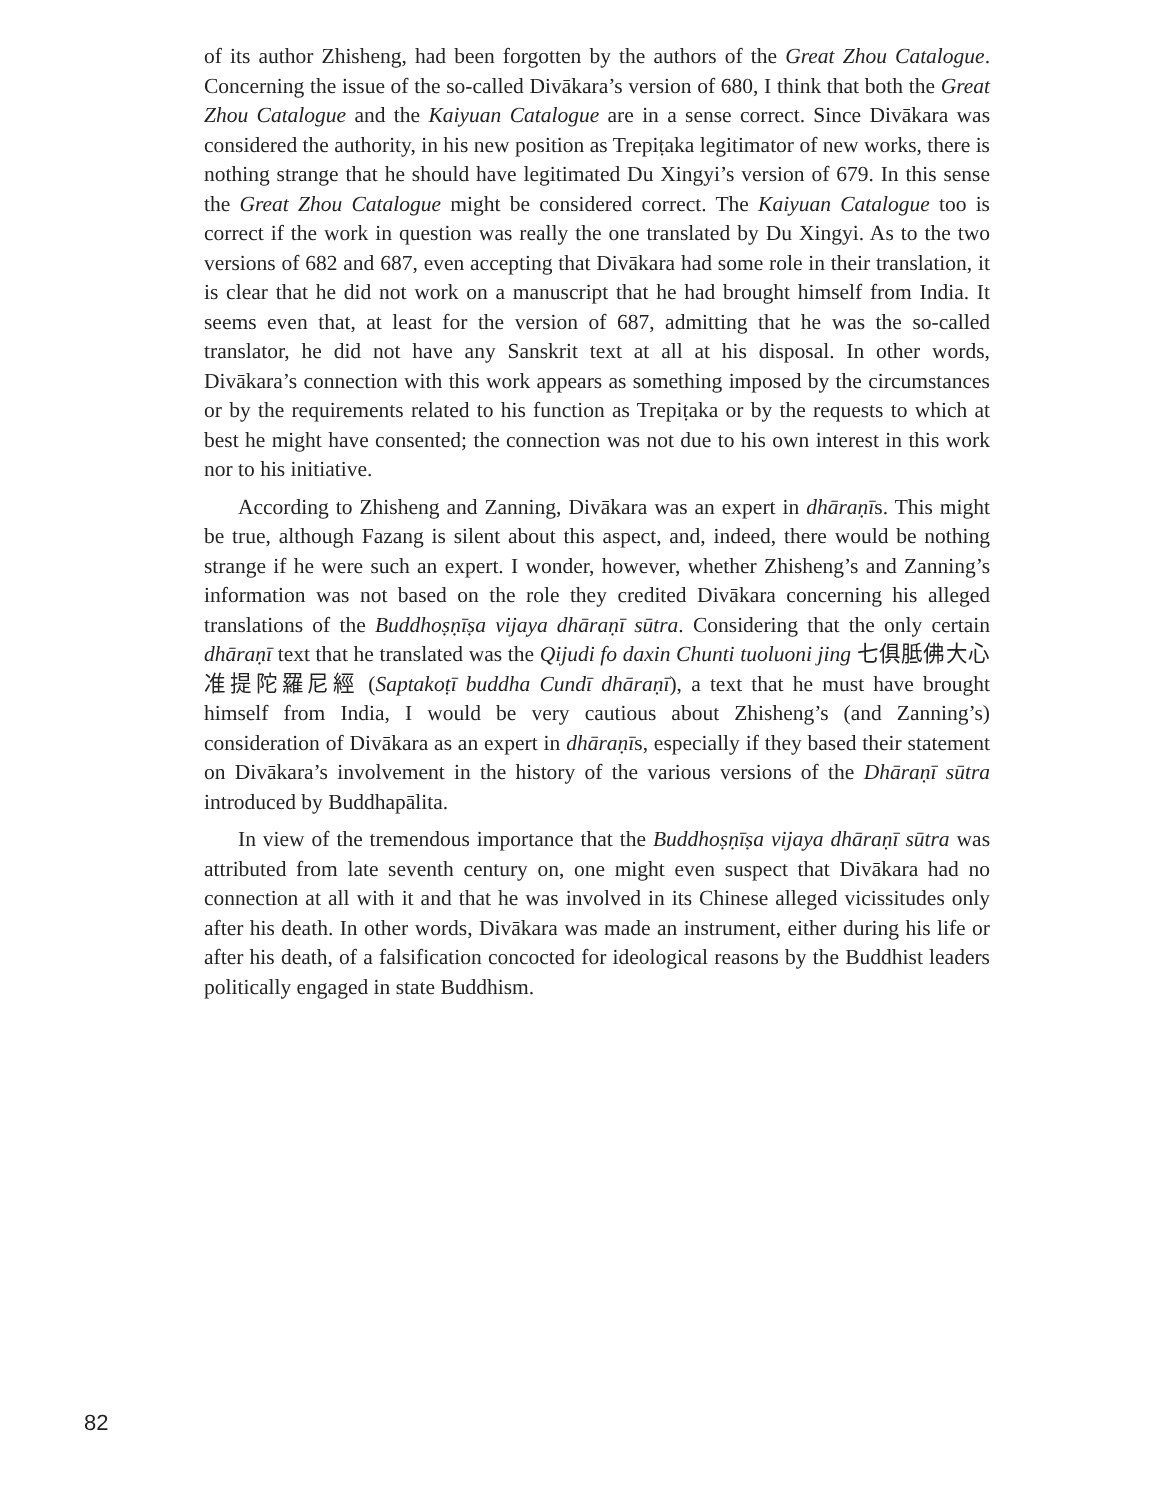of its author Zhisheng, had been forgotten by the authors of the Great Zhou Catalogue. Concerning the issue of the so-called Divākara’s version of 680, I think that both the Great Zhou Catalogue and the Kaiyuan Catalogue are in a sense correct. Since Divākara was considered the authority, in his new position as Trepiṭaka legitimator of new works, there is nothing strange that he should have legitimated Du Xingyi’s version of 679. In this sense the Great Zhou Catalogue might be considered correct. The Kaiyuan Catalogue too is correct if the work in question was really the one translated by Du Xingyi. As to the two versions of 682 and 687, even accepting that Divākara had some role in their translation, it is clear that he did not work on a manuscript that he had brought himself from India. It seems even that, at least for the version of 687, admitting that he was the so-called translator, he did not have any Sanskrit text at all at his disposal. In other words, Divākara’s connection with this work appears as something imposed by the circumstances or by the requirements related to his function as Trepiṭaka or by the requests to which at best he might have consented; the connection was not due to his own interest in this work nor to his initiative.
According to Zhisheng and Zanning, Divākara was an expert in dhāraṇīs. This might be true, although Fazang is silent about this aspect, and, indeed, there would be nothing strange if he were such an expert. I wonder, however, whether Zhisheng’s and Zanning’s information was not based on the role they credited Divākara concerning his alleged translations of the Buddhoṣṇīṣa vijaya dhāraṇī sūtra. Considering that the only certain dhāraṇī text that he translated was the Qijudi fo daxin Chunti tuoluoni jing 七俱胝佛大心准提陀羅尼經 (Saptakoṭī buddha Cundī dhāraṇī), a text that he must have brought himself from India, I would be very cautious about Zhisheng’s (and Zanning’s) consideration of Divākara as an expert in dhāraṇīs, especially if they based their statement on Divākara’s involvement in the history of the various versions of the Dhāraṇī sūtra introduced by Buddhapālita.
In view of the tremendous importance that the Buddhoṣṇīṣa vijaya dhāraṇī sūtra was attributed from late seventh century on, one might even suspect that Divākara had no connection at all with it and that he was involved in its Chinese alleged vicissitudes only after his death. In other words, Divākara was made an instrument, either during his life or after his death, of a falsification concocted for ideological reasons by the Buddhist leaders politically engaged in state Buddhism.
82